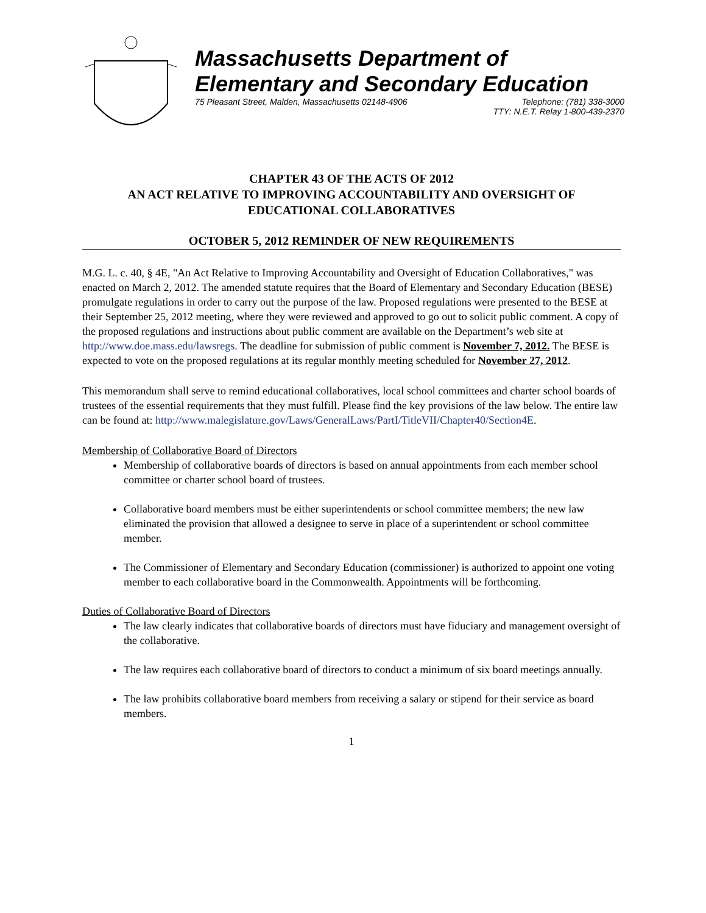Massachusetts Department of
Elementary and Secondary Education
75 Pleasant Street, Malden, Massachusetts 02148-4906 Telephone: (781) 338-3000
TTY: N.E.T. Relay 1-800-439-2370
CHAPTER 43 OF THE ACTS OF 2012
AN ACT RELATIVE TO IMPROVING ACCOUNTABILITY AND OVERSIGHT OF EDUCATIONAL COLLABORATIVES
OCTOBER 5, 2012 REMINDER OF NEW REQUIREMENTS
M.G. L. c. 40, § 4E, "An Act Relative to Improving Accountability and Oversight of Education Collaboratives," was enacted on March 2, 2012. The amended statute requires that the Board of Elementary and Secondary Education (BESE) promulgate regulations in order to carry out the purpose of the law. Proposed regulations were presented to the BESE at their September 25, 2012 meeting, where they were reviewed and approved to go out to solicit public comment. A copy of the proposed regulations and instructions about public comment are available on the Department’s web site at http://www.doe.mass.edu/lawsregs. The deadline for submission of public comment is November 7, 2012. The BESE is expected to vote on the proposed regulations at its regular monthly meeting scheduled for November 27, 2012.
This memorandum shall serve to remind educational collaboratives, local school committees and charter school boards of trustees of the essential requirements that they must fulfill. Please find the key provisions of the law below. The entire law can be found at: http://www.malegislature.gov/Laws/GeneralLaws/PartI/TitleVII/Chapter40/Section4E.
Membership of Collaborative Board of Directors
Membership of collaborative boards of directors is based on annual appointments from each member school committee or charter school board of trustees.
Collaborative board members must be either superintendents or school committee members; the new law eliminated the provision that allowed a designee to serve in place of a superintendent or school committee member.
The Commissioner of Elementary and Secondary Education (commissioner) is authorized to appoint one voting member to each collaborative board in the Commonwealth. Appointments will be forthcoming.
Duties of Collaborative Board of Directors
The law clearly indicates that collaborative boards of directors must have fiduciary and management oversight of the collaborative.
The law requires each collaborative board of directors to conduct a minimum of six board meetings annually.
The law prohibits collaborative board members from receiving a salary or stipend for their service as board members.
1